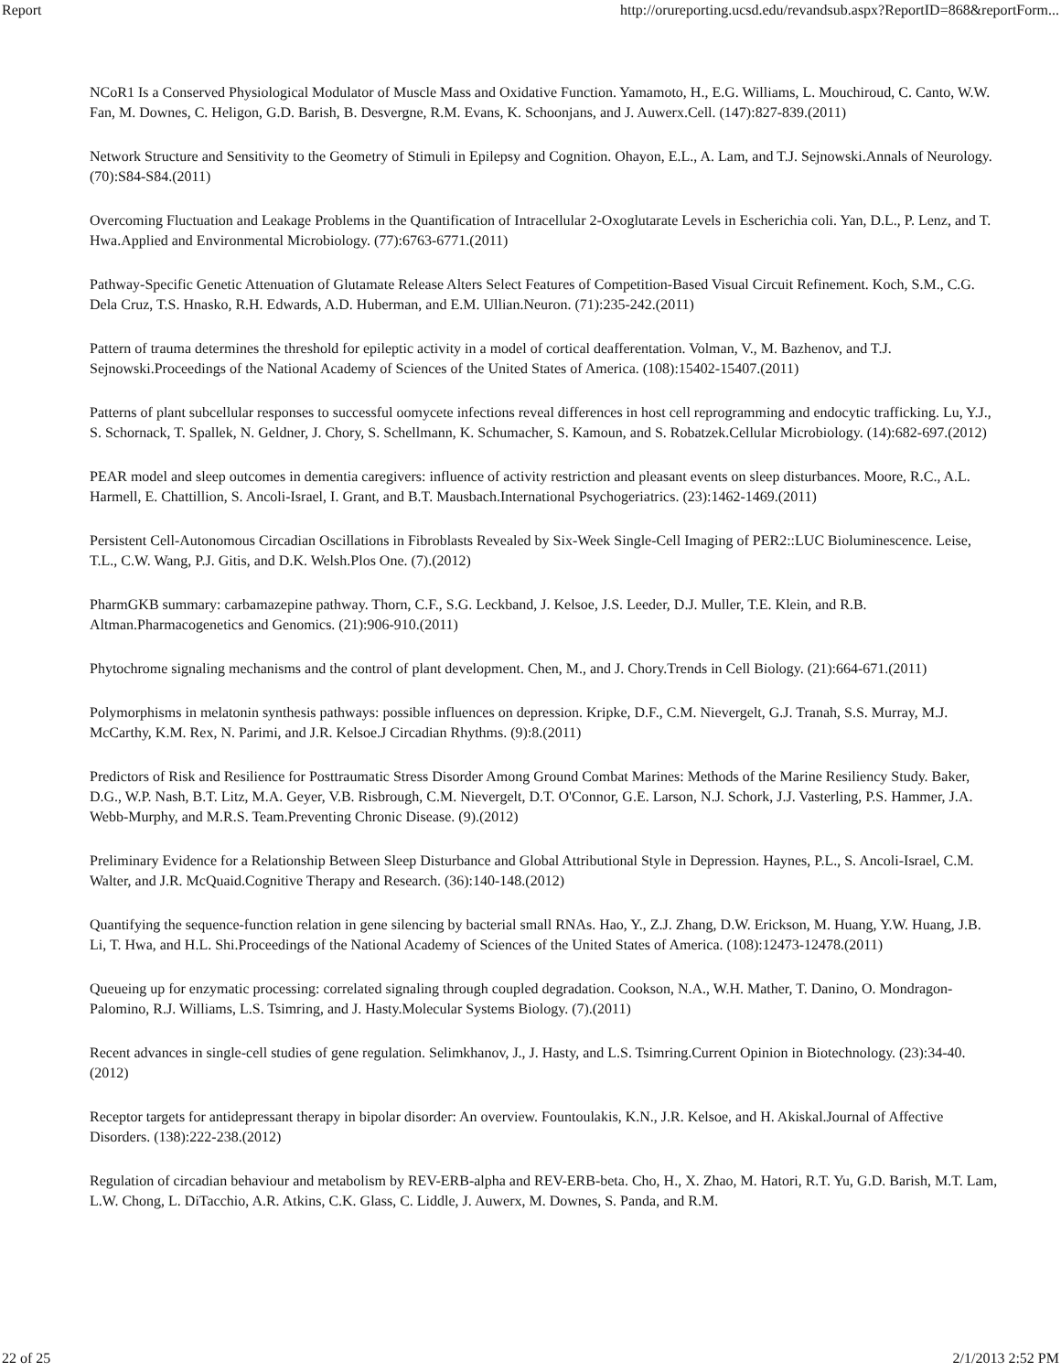Report http://orureporting.ucsd.edu/revandsub.aspx?ReportID=868&reportForm...
NCoR1 Is a Conserved Physiological Modulator of Muscle Mass and Oxidative Function. Yamamoto, H., E.G. Williams, L. Mouchiroud, C. Canto, W.W. Fan, M. Downes, C. Heligon, G.D. Barish, B. Desvergne, R.M. Evans, K. Schoonjans, and J. Auwerx.Cell. (147):827-839.(2011)
Network Structure and Sensitivity to the Geometry of Stimuli in Epilepsy and Cognition. Ohayon, E.L., A. Lam, and T.J. Sejnowski.Annals of Neurology. (70):S84-S84.(2011)
Overcoming Fluctuation and Leakage Problems in the Quantification of Intracellular 2-Oxoglutarate Levels in Escherichia coli. Yan, D.L., P. Lenz, and T. Hwa.Applied and Environmental Microbiology. (77):6763-6771.(2011)
Pathway-Specific Genetic Attenuation of Glutamate Release Alters Select Features of Competition-Based Visual Circuit Refinement. Koch, S.M., C.G. Dela Cruz, T.S. Hnasko, R.H. Edwards, A.D. Huberman, and E.M. Ullian.Neuron. (71):235-242.(2011)
Pattern of trauma determines the threshold for epileptic activity in a model of cortical deafferentation. Volman, V., M. Bazhenov, and T.J. Sejnowski.Proceedings of the National Academy of Sciences of the United States of America. (108):15402-15407.(2011)
Patterns of plant subcellular responses to successful oomycete infections reveal differences in host cell reprogramming and endocytic trafficking. Lu, Y.J., S. Schornack, T. Spallek, N. Geldner, J. Chory, S. Schellmann, K. Schumacher, S. Kamoun, and S. Robatzek.Cellular Microbiology. (14):682-697.(2012)
PEAR model and sleep outcomes in dementia caregivers: influence of activity restriction and pleasant events on sleep disturbances. Moore, R.C., A.L. Harmell, E. Chattillion, S. Ancoli-Israel, I. Grant, and B.T. Mausbach.International Psychogeriatrics. (23):1462-1469.(2011)
Persistent Cell-Autonomous Circadian Oscillations in Fibroblasts Revealed by Six-Week Single-Cell Imaging of PER2::LUC Bioluminescence. Leise, T.L., C.W. Wang, P.J. Gitis, and D.K. Welsh.Plos One. (7).(2012)
PharmGKB summary: carbamazepine pathway. Thorn, C.F., S.G. Leckband, J. Kelsoe, J.S. Leeder, D.J. Muller, T.E. Klein, and R.B. Altman.Pharmacogenetics and Genomics. (21):906-910.(2011)
Phytochrome signaling mechanisms and the control of plant development. Chen, M., and J. Chory.Trends in Cell Biology. (21):664-671.(2011)
Polymorphisms in melatonin synthesis pathways: possible influences on depression. Kripke, D.F., C.M. Nievergelt, G.J. Tranah, S.S. Murray, M.J. McCarthy, K.M. Rex, N. Parimi, and J.R. Kelsoe.J Circadian Rhythms. (9):8.(2011)
Predictors of Risk and Resilience for Posttraumatic Stress Disorder Among Ground Combat Marines: Methods of the Marine Resiliency Study. Baker, D.G., W.P. Nash, B.T. Litz, M.A. Geyer, V.B. Risbrough, C.M. Nievergelt, D.T. O'Connor, G.E. Larson, N.J. Schork, J.J. Vasterling, P.S. Hammer, J.A. Webb-Murphy, and M.R.S. Team.Preventing Chronic Disease. (9).(2012)
Preliminary Evidence for a Relationship Between Sleep Disturbance and Global Attributional Style in Depression. Haynes, P.L., S. Ancoli-Israel, C.M. Walter, and J.R. McQuaid.Cognitive Therapy and Research. (36):140-148.(2012)
Quantifying the sequence-function relation in gene silencing by bacterial small RNAs. Hao, Y., Z.J. Zhang, D.W. Erickson, M. Huang, Y.W. Huang, J.B. Li, T. Hwa, and H.L. Shi.Proceedings of the National Academy of Sciences of the United States of America. (108):12473-12478.(2011)
Queueing up for enzymatic processing: correlated signaling through coupled degradation. Cookson, N.A., W.H. Mather, T. Danino, O. Mondragon-Palomino, R.J. Williams, L.S. Tsimring, and J. Hasty.Molecular Systems Biology. (7).(2011)
Recent advances in single-cell studies of gene regulation. Selimkhanov, J., J. Hasty, and L.S. Tsimring.Current Opinion in Biotechnology. (23):34-40.(2012)
Receptor targets for antidepressant therapy in bipolar disorder: An overview. Fountoulakis, K.N., J.R. Kelsoe, and H. Akiskal.Journal of Affective Disorders. (138):222-238.(2012)
Regulation of circadian behaviour and metabolism by REV-ERB-alpha and REV-ERB-beta. Cho, H., X. Zhao, M. Hatori, R.T. Yu, G.D. Barish, M.T. Lam, L.W. Chong, L. DiTacchio, A.R. Atkins, C.K. Glass, C. Liddle, J. Auwerx, M. Downes, S. Panda, and R.M.
22 of 25 2/1/2013 2:52 PM